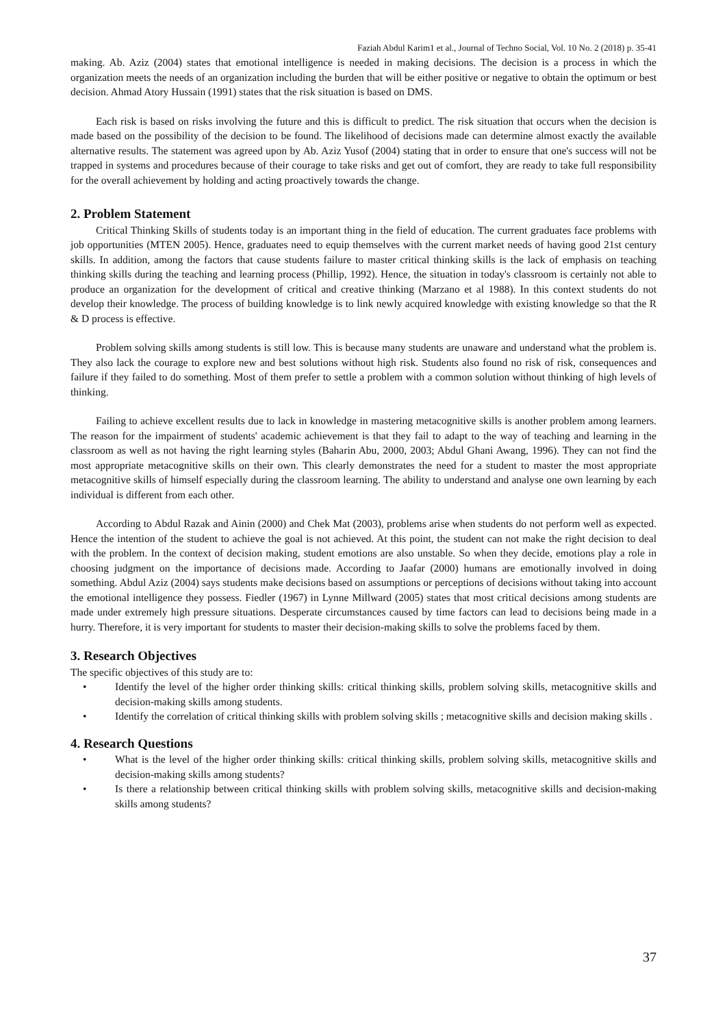Faziah Abdul Karim1 et al., Journal of Techno Social, Vol. 10 No. 2 (2018) p. 35-41
making. Ab. Aziz (2004) states that emotional intelligence is needed in making decisions. The decision is a process in which the organization meets the needs of an organization including the burden that will be either positive or negative to obtain the optimum or best decision. Ahmad Atory Hussain (1991) states that the risk situation is based on DMS.
Each risk is based on risks involving the future and this is difficult to predict. The risk situation that occurs when the decision is made based on the possibility of the decision to be found. The likelihood of decisions made can determine almost exactly the available alternative results. The statement was agreed upon by Ab. Aziz Yusof (2004) stating that in order to ensure that one's success will not be trapped in systems and procedures because of their courage to take risks and get out of comfort, they are ready to take full responsibility for the overall achievement by holding and acting proactively towards the change.
2. Problem Statement
Critical Thinking Skills of students today is an important thing in the field of education. The current graduates face problems with job opportunities (MTEN 2005). Hence, graduates need to equip themselves with the current market needs of having good 21st century skills. In addition, among the factors that cause students failure to master critical thinking skills is the lack of emphasis on teaching thinking skills during the teaching and learning process (Phillip, 1992). Hence, the situation in today's classroom is certainly not able to produce an organization for the development of critical and creative thinking (Marzano et al 1988). In this context students do not develop their knowledge. The process of building knowledge is to link newly acquired knowledge with existing knowledge so that the R & D process is effective.
Problem solving skills among students is still low. This is because many students are unaware and understand what the problem is. They also lack the courage to explore new and best solutions without high risk. Students also found no risk of risk, consequences and failure if they failed to do something. Most of them prefer to settle a problem with a common solution without thinking of high levels of thinking.
Failing to achieve excellent results due to lack in knowledge in mastering metacognitive skills is another problem among learners. The reason for the impairment of students' academic achievement is that they fail to adapt to the way of teaching and learning in the classroom as well as not having the right learning styles (Baharin Abu, 2000, 2003; Abdul Ghani Awang, 1996). They can not find the most appropriate metacognitive skills on their own. This clearly demonstrates the need for a student to master the most appropriate metacognitive skills of himself especially during the classroom learning. The ability to understand and analyse one own learning by each individual is different from each other.
According to Abdul Razak and Ainin (2000) and Chek Mat (2003), problems arise when students do not perform well as expected. Hence the intention of the student to achieve the goal is not achieved. At this point, the student can not make the right decision to deal with the problem. In the context of decision making, student emotions are also unstable. So when they decide, emotions play a role in choosing judgment on the importance of decisions made. According to Jaafar (2000) humans are emotionally involved in doing something. Abdul Aziz (2004) says students make decisions based on assumptions or perceptions of decisions without taking into account the emotional intelligence they possess. Fiedler (1967) in Lynne Millward (2005) states that most critical decisions among students are made under extremely high pressure situations. Desperate circumstances caused by time factors can lead to decisions being made in a hurry. Therefore, it is very important for students to master their decision-making skills to solve the problems faced by them.
3. Research Objectives
The specific objectives of this study are to:
• Identify the level of the higher order thinking skills: critical thinking skills, problem solving skills, metacognitive skills and decision-making skills among students.
• Identify the correlation of critical thinking skills with problem solving skills ; metacognitive skills and decision making skills .
4. Research Questions
• What is the level of the higher order thinking skills: critical thinking skills, problem solving skills, metacognitive skills and decision-making skills among students?
• Is there a relationship between critical thinking skills with problem solving skills, metacognitive skills and decision-making skills among students?
37